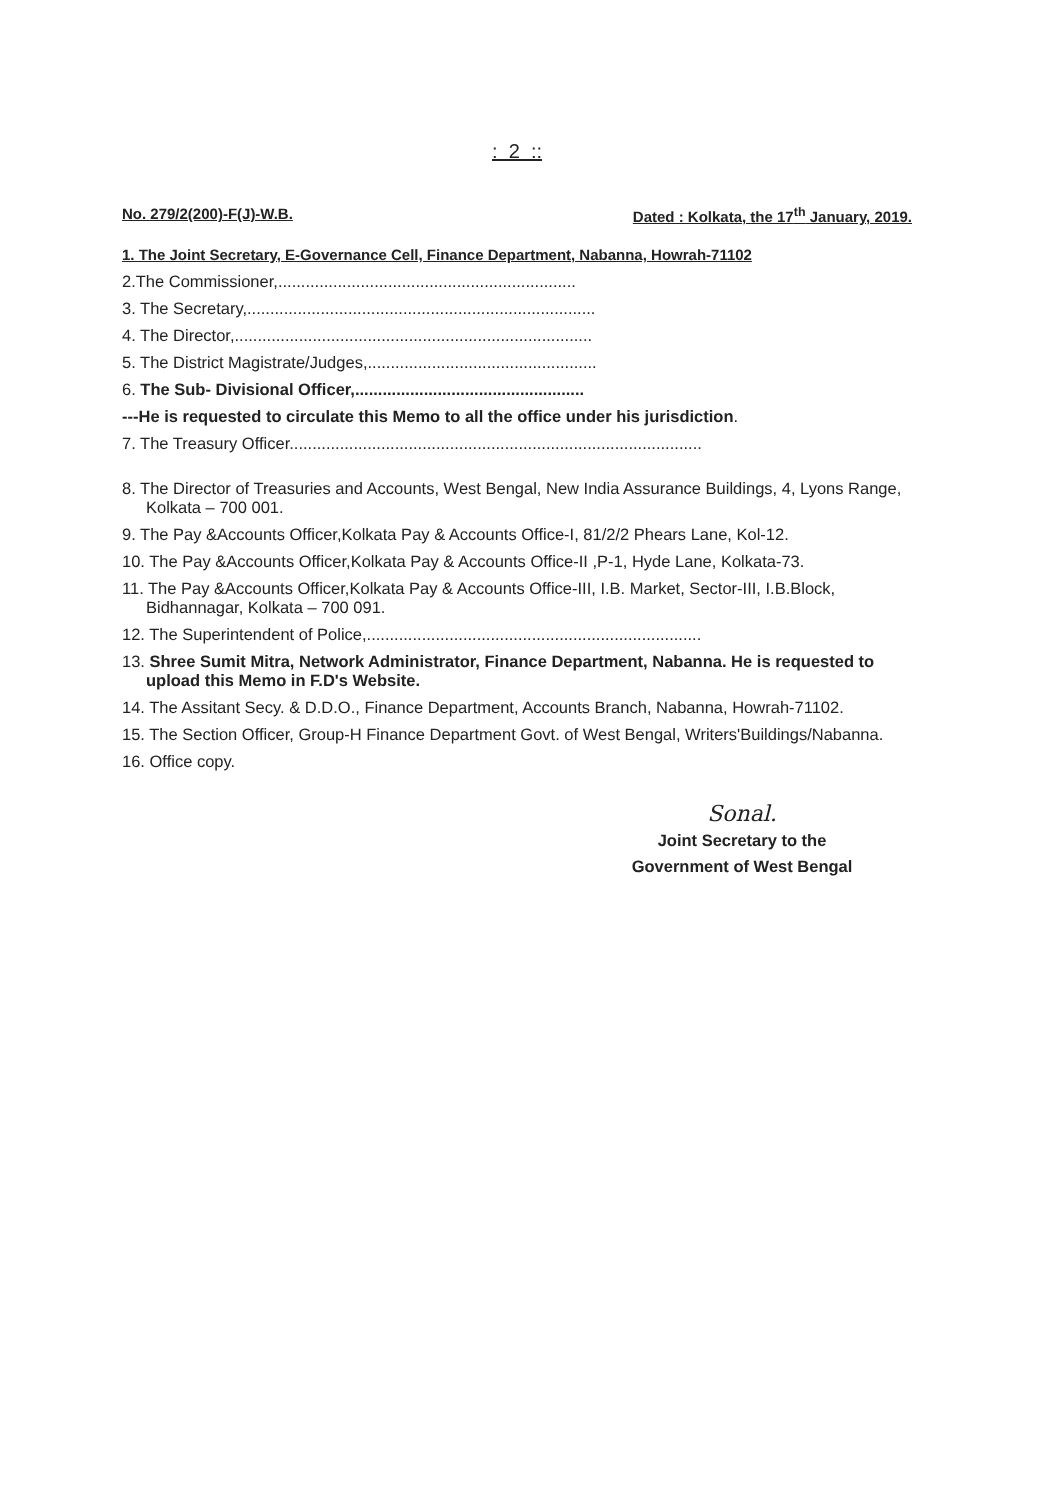: 2 ::
No. 279/2(200)-F(J)-W.B. Dated : Kolkata, the 17<sup>th</sup> January, 2019.
1. The Joint Secretary, E-Governance Cell, Finance Department, Nabanna, Howrah-71102
2.The Commissioner,.................................................................
3. The Secretary,............................................................................
4. The Director,..............................................................................
5. The District Magistrate/Judges,..................................................
6. The Sub- Divisional Officer,..................................................
---He is requested to circulate this Memo to all the office under his jurisdiction.
7. The Treasury Officer..........................................................................................
8. The Director of Treasuries and Accounts, West Bengal, New India Assurance Buildings, 4, Lyons Range, Kolkata – 700 001.
9. The Pay &Accounts Officer,Kolkata Pay & Accounts Office-I, 81/2/2 Phears Lane, Kol-12.
10. The Pay &Accounts Officer,Kolkata Pay & Accounts Office-II ,P-1, Hyde Lane, Kolkata-73.
11. The Pay &Accounts Officer,Kolkata Pay & Accounts Office-III, I.B. Market, Sector-III, I.B.Block, Bidhannagar, Kolkata – 700 091.
12. The Superintendent of Police,.........................................................................
13. Shree Sumit Mitra, Network Administrator, Finance Department, Nabanna. He is requested to upload this Memo in F.D's Website.
14. The Assitant Secy. & D.D.O., Finance Department, Accounts Branch, Nabanna, Howrah-71102.
15. The Section Officer, Group-H Finance Department Govt. of West Bengal, Writers'Buildings/Nabanna.
16. Office copy.
Sonal.
Joint Secretary to the
Government of West Bengal